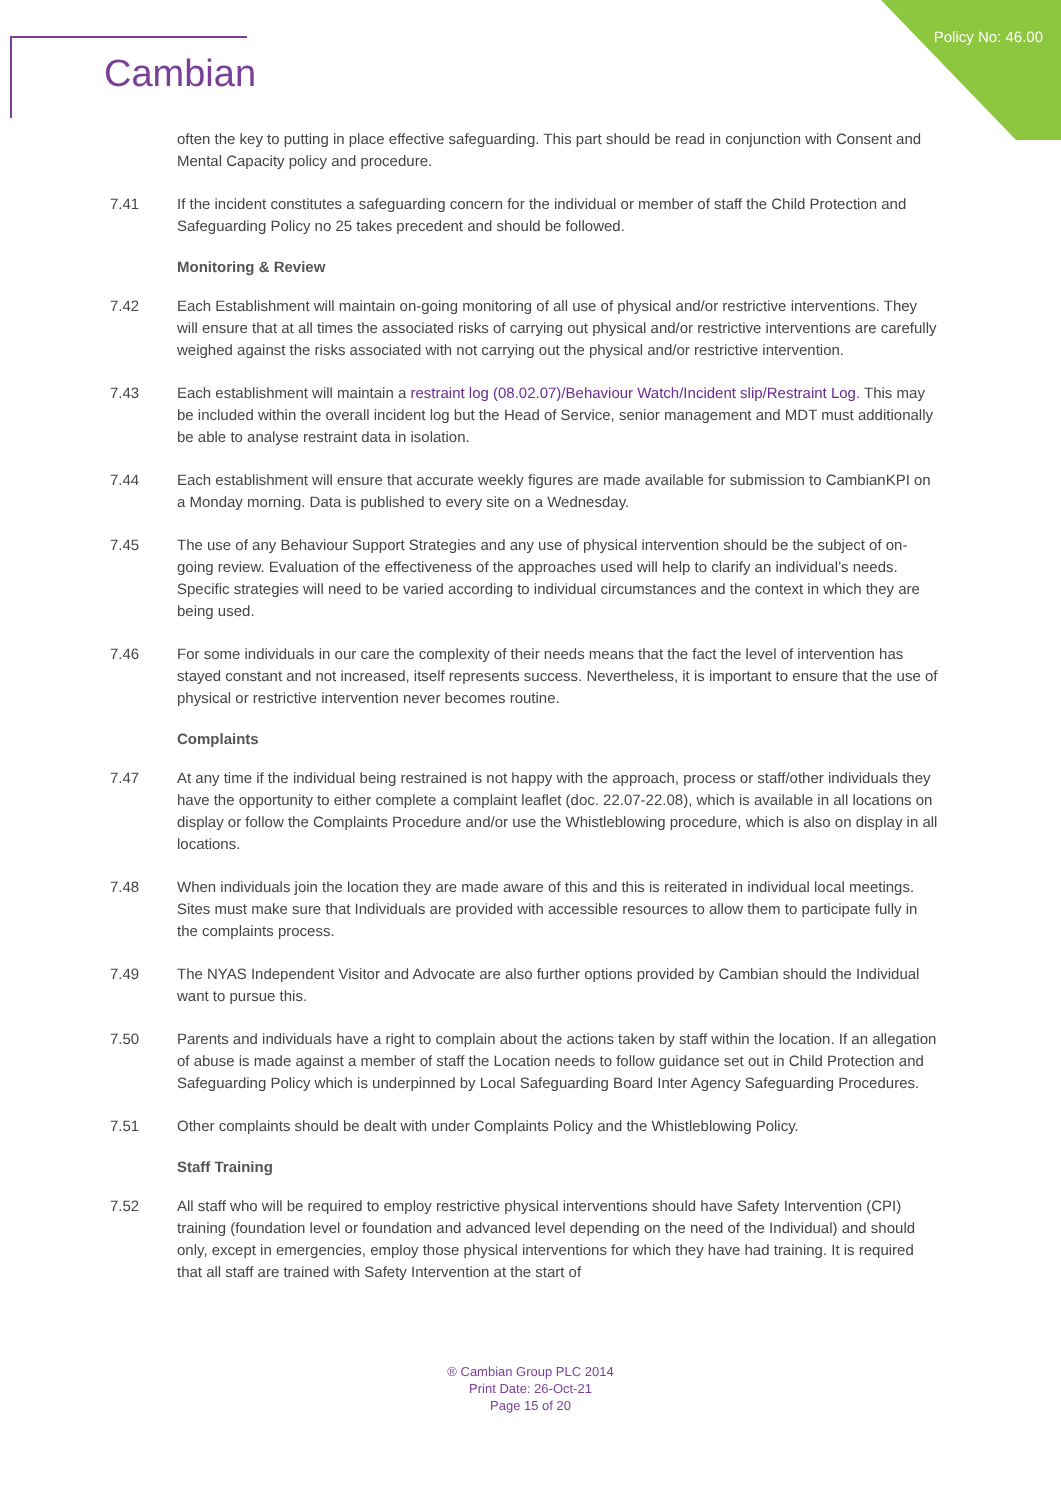Policy No: 46.00 Cambian
often the key to putting in place effective safeguarding. This part should be read in conjunction with Consent and Mental Capacity policy and procedure.
7.41 If the incident constitutes a safeguarding concern for the individual or member of staff the Child Protection and Safeguarding Policy no 25 takes precedent and should be followed.
Monitoring & Review
7.42 Each Establishment will maintain on-going monitoring of all use of physical and/or restrictive interventions. They will ensure that at all times the associated risks of carrying out physical and/or restrictive interventions are carefully weighed against the risks associated with not carrying out the physical and/or restrictive intervention.
7.43 Each establishment will maintain a restraint log (08.02.07)/Behaviour Watch/Incident slip/Restraint Log. This may be included within the overall incident log but the Head of Service, senior management and MDT must additionally be able to analyse restraint data in isolation.
7.44 Each establishment will ensure that accurate weekly figures are made available for submission to CambianKPI on a Monday morning. Data is published to every site on a Wednesday.
7.45 The use of any Behaviour Support Strategies and any use of physical intervention should be the subject of on-going review. Evaluation of the effectiveness of the approaches used will help to clarify an individual’s needs. Specific strategies will need to be varied according to individual circumstances and the context in which they are being used.
7.46 For some individuals in our care the complexity of their needs means that the fact the level of intervention has stayed constant and not increased, itself represents success. Nevertheless, it is important to ensure that the use of physical or restrictive intervention never becomes routine.
Complaints
7.47 At any time if the individual being restrained is not happy with the approach, process or staff/other individuals they have the opportunity to either complete a complaint leaflet (doc. 22.07-22.08), which is available in all locations on display or follow the Complaints Procedure and/or use the Whistleblowing procedure, which is also on display in all locations.
7.48 When individuals join the location they are made aware of this and this is reiterated in individual local meetings. Sites must make sure that Individuals are provided with accessible resources to allow them to participate fully in the complaints process.
7.49 The NYAS Independent Visitor and Advocate are also further options provided by Cambian should the Individual want to pursue this.
7.50 Parents and individuals have a right to complain about the actions taken by staff within the location. If an allegation of abuse is made against a member of staff the Location needs to follow guidance set out in Child Protection and Safeguarding Policy which is underpinned by Local Safeguarding Board Inter Agency Safeguarding Procedures.
7.51 Other complaints should be dealt with under Complaints Policy and the Whistleblowing Policy.
Staff Training
7.52 All staff who will be required to employ restrictive physical interventions should have Safety Intervention (CPI) training (foundation level or foundation and advanced level depending on the need of the Individual) and should only, except in emergencies, employ those physical interventions for which they have had training. It is required that all staff are trained with Safety Intervention at the start of
® Cambian Group PLC 2014
Print Date: 26-Oct-21
Page 15 of 20